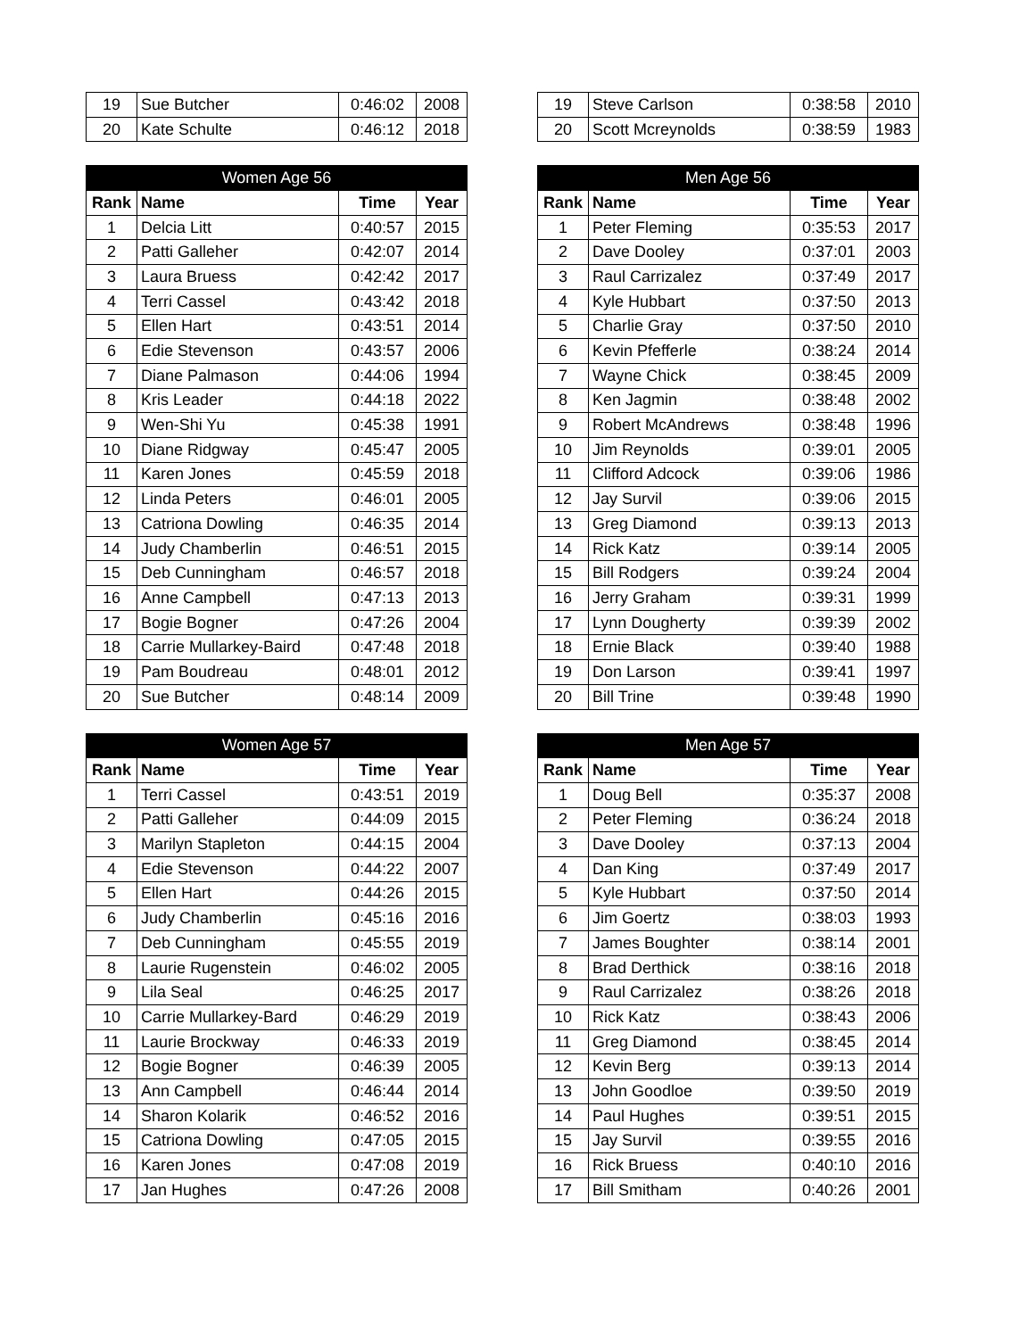| 19 | Sue Butcher | 0:46:02 | 2008 |
| 20 | Kate Schulte | 0:46:12 | 2018 |
| 19 | Steve Carlson | 0:38:58 | 2010 |
| 20 | Scott Mcreynolds | 0:38:59 | 1983 |
| Women Age 56 | | | |
| --- | --- | --- | --- |
| Rank | Name | Time | Year |
| 1 | Delcia Litt | 0:40:57 | 2015 |
| 2 | Patti Galleher | 0:42:07 | 2014 |
| 3 | Laura Bruess | 0:42:42 | 2017 |
| 4 | Terri Cassel | 0:43:42 | 2018 |
| 5 | Ellen Hart | 0:43:51 | 2014 |
| 6 | Edie Stevenson | 0:43:57 | 2006 |
| 7 | Diane Palmason | 0:44:06 | 1994 |
| 8 | Kris Leader | 0:44:18 | 2022 |
| 9 | Wen-Shi Yu | 0:45:38 | 1991 |
| 10 | Diane Ridgway | 0:45:47 | 2005 |
| 11 | Karen Jones | 0:45:59 | 2018 |
| 12 | Linda Peters | 0:46:01 | 2005 |
| 13 | Catriona Dowling | 0:46:35 | 2014 |
| 14 | Judy Chamberlin | 0:46:51 | 2015 |
| 15 | Deb Cunningham | 0:46:57 | 2018 |
| 16 | Anne Campbell | 0:47:13 | 2013 |
| 17 | Bogie Bogner | 0:47:26 | 2004 |
| 18 | Carrie Mullarkey-Baird | 0:47:48 | 2018 |
| 19 | Pam Boudreau | 0:48:01 | 2012 |
| 20 | Sue Butcher | 0:48:14 | 2009 |
| Men Age 56 | | | |
| --- | --- | --- | --- |
| Rank | Name | Time | Year |
| 1 | Peter Fleming | 0:35:53 | 2017 |
| 2 | Dave Dooley | 0:37:01 | 2003 |
| 3 | Raul Carrizalez | 0:37:49 | 2017 |
| 4 | Kyle Hubbart | 0:37:50 | 2013 |
| 5 | Charlie Gray | 0:37:50 | 2010 |
| 6 | Kevin Pfefferle | 0:38:24 | 2014 |
| 7 | Wayne Chick | 0:38:45 | 2009 |
| 8 | Ken Jagmin | 0:38:48 | 2002 |
| 9 | Robert McAndrews | 0:38:48 | 1996 |
| 10 | Jim Reynolds | 0:39:01 | 2005 |
| 11 | Clifford Adcock | 0:39:06 | 1986 |
| 12 | Jay Survil | 0:39:06 | 2015 |
| 13 | Greg Diamond | 0:39:13 | 2013 |
| 14 | Rick Katz | 0:39:14 | 2005 |
| 15 | Bill Rodgers | 0:39:24 | 2004 |
| 16 | Jerry Graham | 0:39:31 | 1999 |
| 17 | Lynn Dougherty | 0:39:39 | 2002 |
| 18 | Ernie Black | 0:39:40 | 1988 |
| 19 | Don Larson | 0:39:41 | 1997 |
| 20 | Bill Trine | 0:39:48 | 1990 |
| Women Age 57 | | | |
| --- | --- | --- | --- |
| Rank | Name | Time | Year |
| 1 | Terri Cassel | 0:43:51 | 2019 |
| 2 | Patti Galleher | 0:44:09 | 2015 |
| 3 | Marilyn Stapleton | 0:44:15 | 2004 |
| 4 | Edie Stevenson | 0:44:22 | 2007 |
| 5 | Ellen Hart | 0:44:26 | 2015 |
| 6 | Judy Chamberlin | 0:45:16 | 2016 |
| 7 | Deb Cunningham | 0:45:55 | 2019 |
| 8 | Laurie Rugenstein | 0:46:02 | 2005 |
| 9 | Lila Seal | 0:46:25 | 2017 |
| 10 | Carrie Mullarkey-Bard | 0:46:29 | 2019 |
| 11 | Laurie Brockway | 0:46:33 | 2019 |
| 12 | Bogie Bogner | 0:46:39 | 2005 |
| 13 | Ann Campbell | 0:46:44 | 2014 |
| 14 | Sharon Kolarik | 0:46:52 | 2016 |
| 15 | Catriona Dowling | 0:47:05 | 2015 |
| 16 | Karen Jones | 0:47:08 | 2019 |
| 17 | Jan Hughes | 0:47:26 | 2008 |
| Men Age 57 | | | |
| --- | --- | --- | --- |
| Rank | Name | Time | Year |
| 1 | Doug Bell | 0:35:37 | 2008 |
| 2 | Peter Fleming | 0:36:24 | 2018 |
| 3 | Dave Dooley | 0:37:13 | 2004 |
| 4 | Dan King | 0:37:49 | 2017 |
| 5 | Kyle Hubbart | 0:37:50 | 2014 |
| 6 | Jim Goertz | 0:38:03 | 1993 |
| 7 | James Boughter | 0:38:14 | 2001 |
| 8 | Brad Derthick | 0:38:16 | 2018 |
| 9 | Raul Carrizalez | 0:38:26 | 2018 |
| 10 | Rick Katz | 0:38:43 | 2006 |
| 11 | Greg Diamond | 0:38:45 | 2014 |
| 12 | Kevin Berg | 0:39:13 | 2014 |
| 13 | John Goodloe | 0:39:50 | 2019 |
| 14 | Paul Hughes | 0:39:51 | 2015 |
| 15 | Jay Survil | 0:39:55 | 2016 |
| 16 | Rick Bruess | 0:40:10 | 2016 |
| 17 | Bill Smitham | 0:40:26 | 2001 |